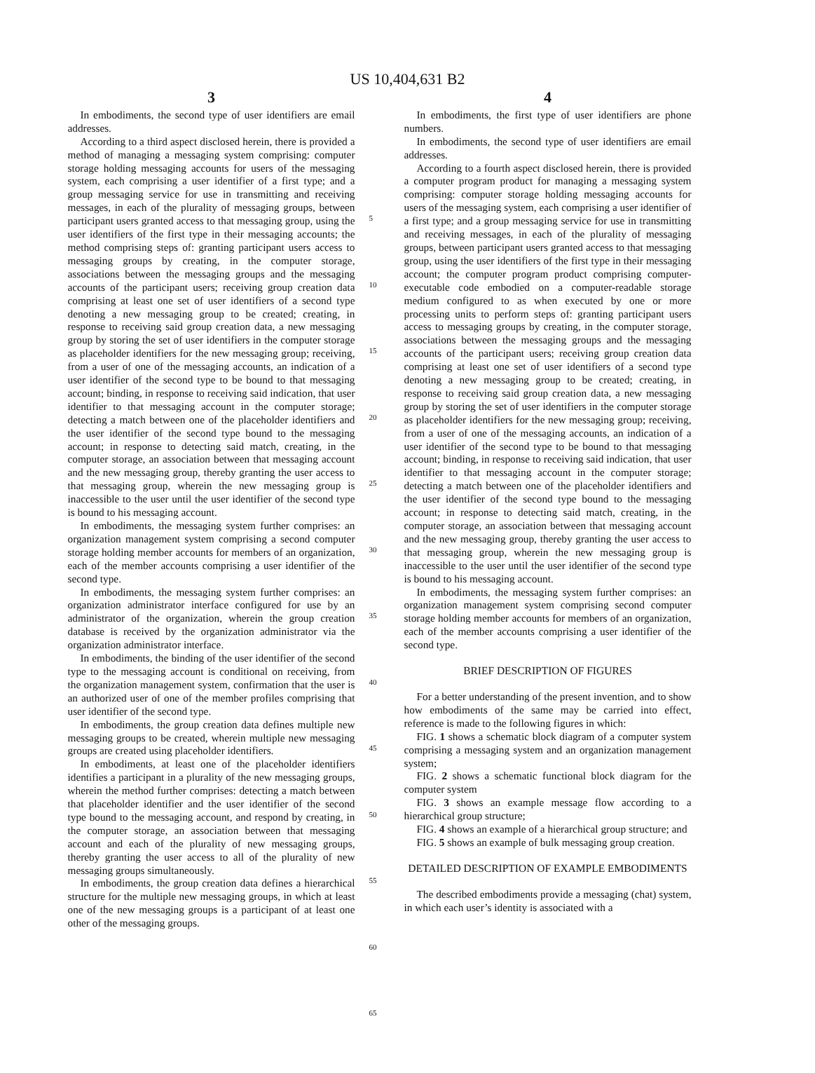US 10,404,631 B2
3
In embodiments, the second type of user identifiers are email addresses.
According to a third aspect disclosed herein, there is provided a method of managing a messaging system comprising: computer storage holding messaging accounts for users of the messaging system, each comprising a user identifier of a first type; and a group messaging service for use in transmitting and receiving messages, in each of the plurality of messaging groups, between participant users granted access to that messaging group, using the user identifiers of the first type in their messaging accounts; the method comprising steps of: granting participant users access to messaging groups by creating, in the computer storage, associations between the messaging groups and the messaging accounts of the participant users; receiving group creation data comprising at least one set of user identifiers of a second type denoting a new messaging group to be created; creating, in response to receiving said group creation data, a new messaging group by storing the set of user identifiers in the computer storage as placeholder identifiers for the new messaging group; receiving, from a user of one of the messaging accounts, an indication of a user identifier of the second type to be bound to that messaging account; binding, in response to receiving said indication, that user identifier to that messaging account in the computer storage; detecting a match between one of the placeholder identifiers and the user identifier of the second type bound to the messaging account; in response to detecting said match, creating, in the computer storage, an association between that messaging account and the new messaging group, thereby granting the user access to that messaging group, wherein the new messaging group is inaccessible to the user until the user identifier of the second type is bound to his messaging account.
In embodiments, the messaging system further comprises: an organization management system comprising a second computer storage holding member accounts for members of an organization, each of the member accounts comprising a user identifier of the second type.
In embodiments, the messaging system further comprises: an organization administrator interface configured for use by an administrator of the organization, wherein the group creation database is received by the organization administrator via the organization administrator interface.
In embodiments, the binding of the user identifier of the second type to the messaging account is conditional on receiving, from the organization management system, confirmation that the user is an authorized user of one of the member profiles comprising that user identifier of the second type.
In embodiments, the group creation data defines multiple new messaging groups to be created, wherein multiple new messaging groups are created using placeholder identifiers.
In embodiments, at least one of the placeholder identifiers identifies a participant in a plurality of the new messaging groups, wherein the method further comprises: detecting a match between that placeholder identifier and the user identifier of the second type bound to the messaging account, and respond by creating, in the computer storage, an association between that messaging account and each of the plurality of new messaging groups, thereby granting the user access to all of the plurality of new messaging groups simultaneously.
In embodiments, the group creation data defines a hierarchical structure for the multiple new messaging groups, in which at least one of the new messaging groups is a participant of at least one other of the messaging groups.
5
10
15
20
25
30
35
40
45
50
55
60
65
4
In embodiments, the first type of user identifiers are phone numbers.
In embodiments, the second type of user identifiers are email addresses.
According to a fourth aspect disclosed herein, there is provided a computer program product for managing a messaging system comprising: computer storage holding messaging accounts for users of the messaging system, each comprising a user identifier of a first type; and a group messaging service for use in transmitting and receiving messages, in each of the plurality of messaging groups, between participant users granted access to that messaging group, using the user identifiers of the first type in their messaging account; the computer program product comprising computer-executable code embodied on a computer-readable storage medium configured to as when executed by one or more processing units to perform steps of: granting participant users access to messaging groups by creating, in the computer storage, associations between the messaging groups and the messaging accounts of the participant users; receiving group creation data comprising at least one set of user identifiers of a second type denoting a new messaging group to be created; creating, in response to receiving said group creation data, a new messaging group by storing the set of user identifiers in the computer storage as placeholder identifiers for the new messaging group; receiving, from a user of one of the messaging accounts, an indication of a user identifier of the second type to be bound to that messaging account; binding, in response to receiving said indication, that user identifier to that messaging account in the computer storage; detecting a match between one of the placeholder identifiers and the user identifier of the second type bound to the messaging account; in response to detecting said match, creating, in the computer storage, an association between that messaging account and the new messaging group, thereby granting the user access to that messaging group, wherein the new messaging group is inaccessible to the user until the user identifier of the second type is bound to his messaging account.
In embodiments, the messaging system further comprises: an organization management system comprising second computer storage holding member accounts for members of an organization, each of the member accounts comprising a user identifier of the second type.
BRIEF DESCRIPTION OF FIGURES
For a better understanding of the present invention, and to show how embodiments of the same may be carried into effect, reference is made to the following figures in which:
FIG. 1 shows a schematic block diagram of a computer system comprising a messaging system and an organization management system;
FIG. 2 shows a schematic functional block diagram for the computer system
FIG. 3 shows an example message flow according to a hierarchical group structure;
FIG. 4 shows an example of a hierarchical group structure; and
FIG. 5 shows an example of bulk messaging group creation.
DETAILED DESCRIPTION OF EXAMPLE EMBODIMENTS
The described embodiments provide a messaging (chat) system, in which each user’s identity is associated with a